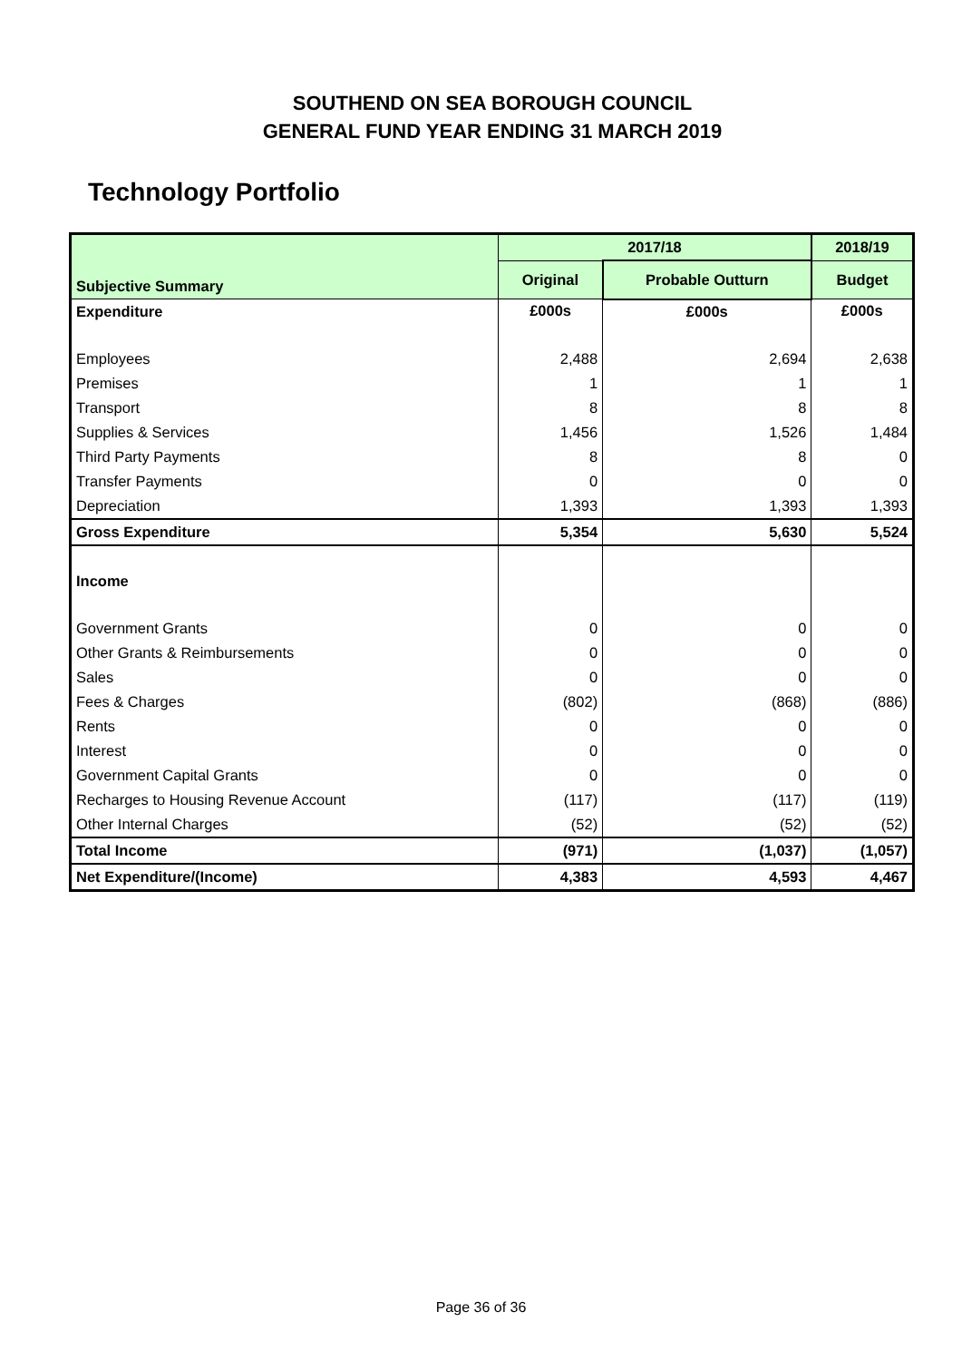SOUTHEND ON SEA BOROUGH COUNCIL
GENERAL FUND YEAR ENDING 31 MARCH 2019
Technology Portfolio
| | 2017/18 | | 2018/19 |
| --- | --- | --- | --- |
| Subjective Summary | Original | Probable Outturn | Budget |
| Expenditure | £000s | £000s | £000s |
| Employees | 2,488 | 2,694 | 2,638 |
| Premises | 1 | 1 | 1 |
| Transport | 8 | 8 | 8 |
| Supplies & Services | 1,456 | 1,526 | 1,484 |
| Third Party Payments | 8 | 8 | 0 |
| Transfer Payments | 0 | 0 | 0 |
| Depreciation | 1,393 | 1,393 | 1,393 |
| Gross Expenditure | 5,354 | 5,630 | 5,524 |
| Income | | | |
| Government Grants | 0 | 0 | 0 |
| Other Grants & Reimbursements | 0 | 0 | 0 |
| Sales | 0 | 0 | 0 |
| Fees & Charges | (802) | (868) | (886) |
| Rents | 0 | 0 | 0 |
| Interest | 0 | 0 | 0 |
| Government Capital Grants | 0 | 0 | 0 |
| Recharges to Housing Revenue Account | (117) | (117) | (119) |
| Other Internal Charges | (52) | (52) | (52) |
| Total Income | (971) | (1,037) | (1,057) |
| Net Expenditure/(Income) | 4,383 | 4,593 | 4,467 |
Page 36 of 36